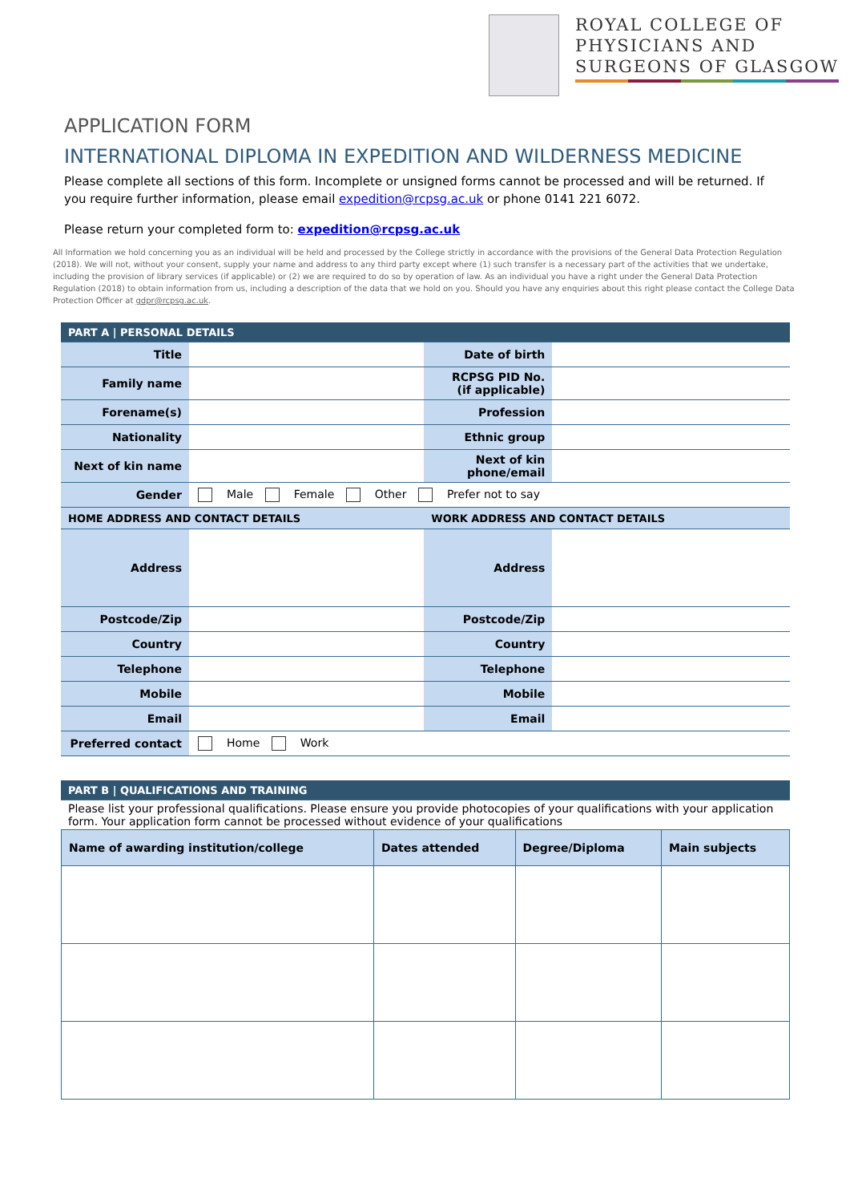ROYAL COLLEGE OF
PHYSICIANS AND
SURGEONS OF GLASGOW
APPLICATION FORM
INTERNATIONAL DIPLOMA IN EXPEDITION AND WILDERNESS MEDICINE
Please complete all sections of this form. Incomplete or unsigned forms cannot be processed and will be returned. If you require further information, please email expedition@rcpsg.ac.uk or phone 0141 221 6072.
Please return your completed form to: expedition@rcpsg.ac.uk
All Information we hold concerning you as an individual will be held and processed by the College strictly in accordance with the provisions of the General Data Protection Regulation (2018). We will not, without your consent, supply your name and address to any third party except where (1) such transfer is a necessary part of the activities that we undertake, including the provision of library services (if applicable) or (2) we are required to do so by operation of law. As an individual you have a right under the General Data Protection Regulation (2018) to obtain information from us, including a description of the data that we hold on you. Should you have any enquiries about this right please contact the College Data Protection Officer at gdpr@rcpsg.ac.uk.
| PART A / PERSONAL DETAILS | | | |
| Title | | Date of birth | |
| Family name | | RCPSG PID No. (if applicable) | |
| Forename(s) | | Profession | |
| Nationality | | Ethnic group | |
| Next of kin name | | Next of kin phone/email | |
| Gender | Male Female Other Prefer not to say | | |
| HOME ADDRESS AND CONTACT DETAILS | | WORK ADDRESS AND CONTACT DETAILS | |
| Address | | Address | |
| Postcode/Zip | | Postcode/Zip | |
| Country | | Country | |
| Telephone | | Telephone | |
| Mobile | | Mobile | |
| Email | | Email | |
| Preferred contact | Home Work | | |
| PART B / QUALIFICATIONS AND TRAINING |
| Please list your professional qualifications. Please ensure you provide photocopies of your qualifications with your application form. Your application form cannot be processed without evidence of your qualifications |
| Name of awarding institution/college | Dates attended | Degree/Diploma | Main subjects |
| --- | --- | --- | --- |